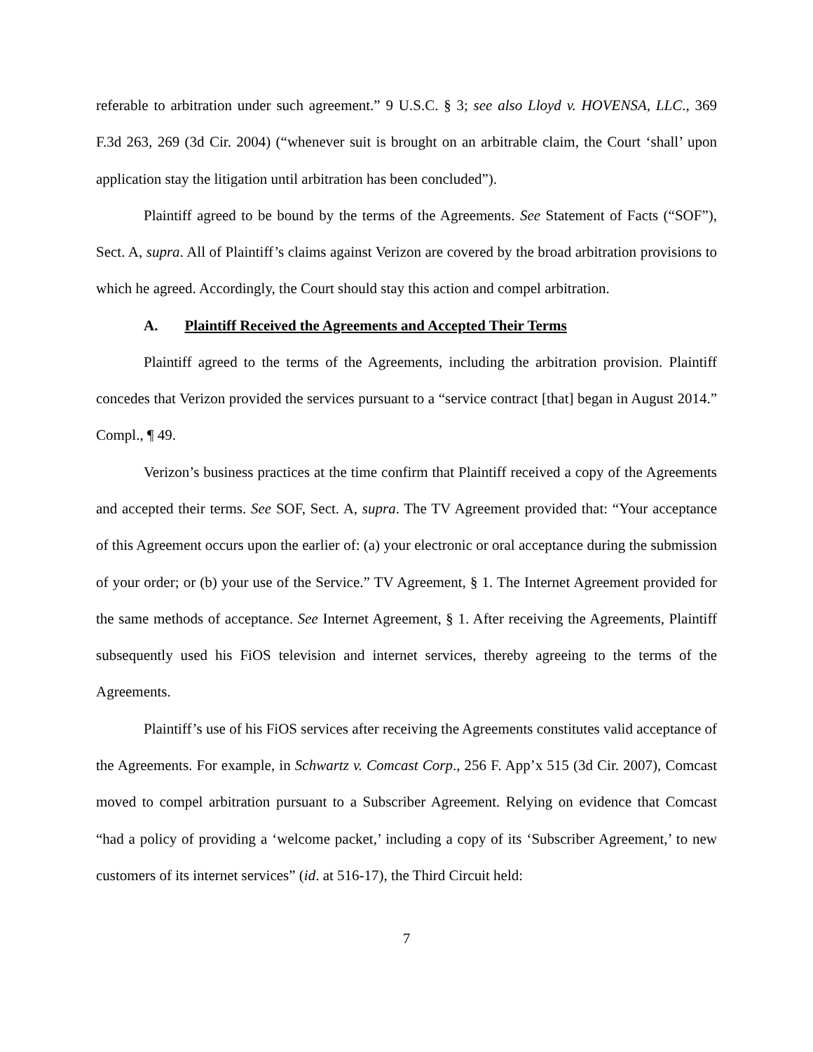referable to arbitration under such agreement.” 9 U.S.C. § 3; see also Lloyd v. HOVENSA, LLC., 369 F.3d 263, 269 (3d Cir. 2004) (“whenever suit is brought on an arbitrable claim, the Court ‘shall’ upon application stay the litigation until arbitration has been concluded”).
Plaintiff agreed to be bound by the terms of the Agreements. See Statement of Facts (“SOF”), Sect. A, supra. All of Plaintiff’s claims against Verizon are covered by the broad arbitration provisions to which he agreed. Accordingly, the Court should stay this action and compel arbitration.
A. Plaintiff Received the Agreements and Accepted Their Terms
Plaintiff agreed to the terms of the Agreements, including the arbitration provision. Plaintiff concedes that Verizon provided the services pursuant to a “service contract [that] began in August 2014.” Compl., ¶ 49.
Verizon’s business practices at the time confirm that Plaintiff received a copy of the Agreements and accepted their terms. See SOF, Sect. A, supra. The TV Agreement provided that: “Your acceptance of this Agreement occurs upon the earlier of: (a) your electronic or oral acceptance during the submission of your order; or (b) your use of the Service.” TV Agreement, § 1. The Internet Agreement provided for the same methods of acceptance. See Internet Agreement, § 1. After receiving the Agreements, Plaintiff subsequently used his FiOS television and internet services, thereby agreeing to the terms of the Agreements.
Plaintiff’s use of his FiOS services after receiving the Agreements constitutes valid acceptance of the Agreements. For example, in Schwartz v. Comcast Corp., 256 F. App’x 515 (3d Cir. 2007), Comcast moved to compel arbitration pursuant to a Subscriber Agreement. Relying on evidence that Comcast “had a policy of providing a ‘welcome packet,’ including a copy of its ‘Subscriber Agreement,’ to new customers of its internet services” (id. at 516-17), the Third Circuit held:
7